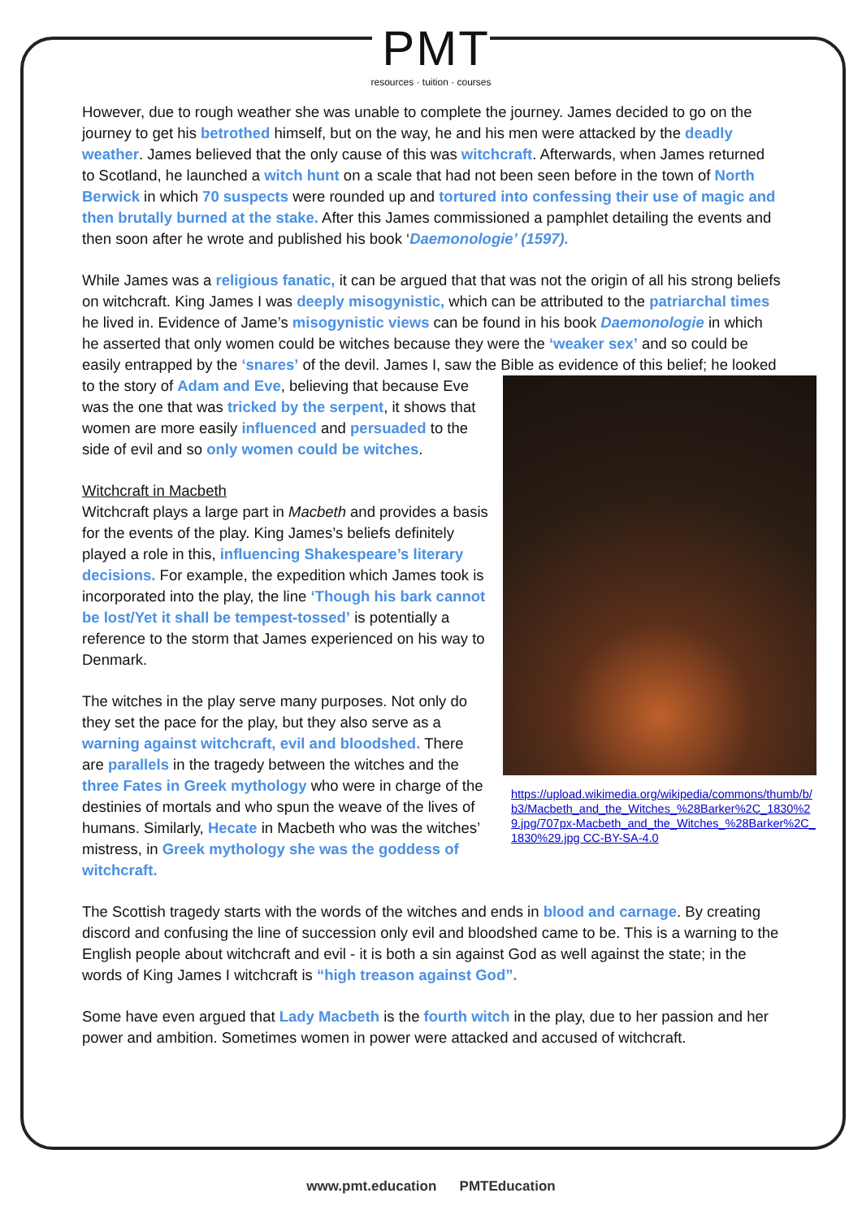PMT
resources · tuition · courses
However, due to rough weather she was unable to complete the journey. James decided to go on the journey to get his betrothed himself, but on the way, he and his men were attacked by the deadly weather. James believed that the only cause of this was witchcraft. Afterwards, when James returned to Scotland, he launched a witch hunt on a scale that had not been seen before in the town of North Berwick in which 70 suspects were rounded up and tortured into confessing their use of magic and then brutally burned at the stake. After this James commissioned a pamphlet detailing the events and then soon after he wrote and published his book ‘Daemonologie’ (1597).
While James was a religious fanatic, it can be argued that that was not the origin of all his strong beliefs on witchcraft. King James I was deeply misogynistic, which can be attributed to the patriarchal times he lived in. Evidence of Jame’s misogynistic views can be found in his book Daemonologie in which he asserted that only women could be witches because they were the ‘weaker sex’ and so could be easily entrapped by the ‘snares’ of the devil. James I, saw the Bible as evidence of this belief; he looked to the story of Adam and Eve, believing that because Eve https://upload.wikimedia.org/wikipedia/commons/thumb/b/b3/Macbeth_and_the_Witches_%28Barker%2C_1830%29.jpg/707px-Macbeth_and_the_Witches_%28Barker%2C_1830%29.jpg CC-BY-SA-4.0 was the one that was tricked by the serpent, it shows that women are more easily influenced and persuaded to the side of evil and so only women could be witches.
Witchcraft in Macbeth
Witchcraft plays a large part in Macbeth and provides a basis for the events of the play. King James’s beliefs definitely played a role in this, influencing Shakespeare’s literary decisions. For example, the expedition which James took is incorporated into the play, the line ‘Though his bark cannot be lost/Yet it shall be tempest-tossed’ is potentially a reference to the storm that James experienced on his way to Denmark.
The witches in the play serve many purposes. Not only do they set the pace for the play, but they also serve as a warning against witchcraft, evil and bloodshed. There are parallels in the tragedy between the witches and the three Fates in Greek mythology who were in charge of the destinies of mortals and who spun the weave of the lives of humans. Similarly, Hecate in Macbeth who was the witches’ mistress, in Greek mythology she was the goddess of witchcraft.
The Scottish tragedy starts with the words of the witches and ends in blood and carnage. By creating discord and confusing the line of succession only evil and bloodshed came to be. This is a warning to the English people about witchcraft and evil - it is both a sin against God as well against the state; in the words of King James I witchcraft is “high treason against God”.
Some have even argued that Lady Macbeth is the fourth witch in the play, due to her passion and her power and ambition. Sometimes women in power were attacked and accused of witchcraft.
www.pmt.education PMTEducation